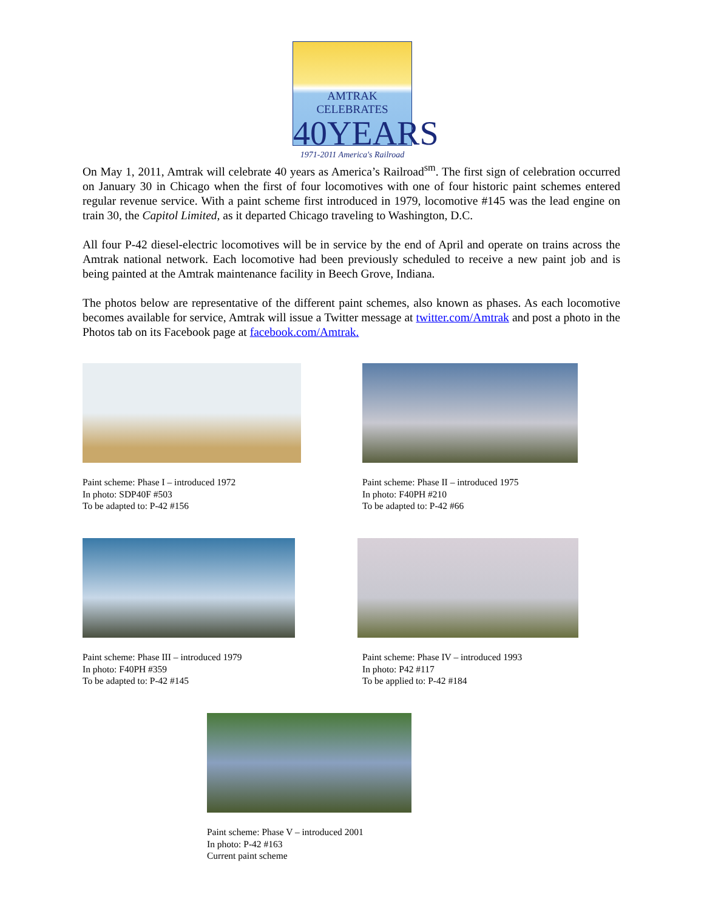AMTRAK CELEBRATES
40YEARS
1971-2011 America's Railroad
On May 1, 2011, Amtrak will celebrate 40 years as America’s Railroad<sup>sm</sup>. The first sign of celebration occurred on January 30 in Chicago when the first of four locomotives with one of four historic paint schemes entered regular revenue service. With a paint scheme first introduced in 1979, locomotive #145 was the lead engine on train 30, the Capitol Limited, as it departed Chicago traveling to Washington, D.C.
All four P-42 diesel-electric locomotives will be in service by the end of April and operate on trains across the Amtrak national network. Each locomotive had been previously scheduled to receive a new paint job and is being painted at the Amtrak maintenance facility in Beech Grove, Indiana.
The photos below are representative of the different paint schemes, also known as phases. As each locomotive becomes available for service, Amtrak will issue a Twitter message at twitter.com/Amtrak and post a photo in the Photos tab on its Facebook page at facebook.com/Amtrak.
Paint scheme: Phase I – introduced 1972
In photo: SDP40F #503
To be adapted to: P-42 #156
Paint scheme: Phase II – introduced 1975
In photo: F40PH #210
To be adapted to: P-42 #66
Paint scheme: Phase III – introduced 1979
In photo: F40PH #359
To be adapted to: P-42 #145
Paint scheme: Phase IV – introduced 1993
In photo: P42 #117
To be applied to: P-42 #184
Paint scheme: Phase V – introduced 2001
In photo: P-42 #163
Current paint scheme